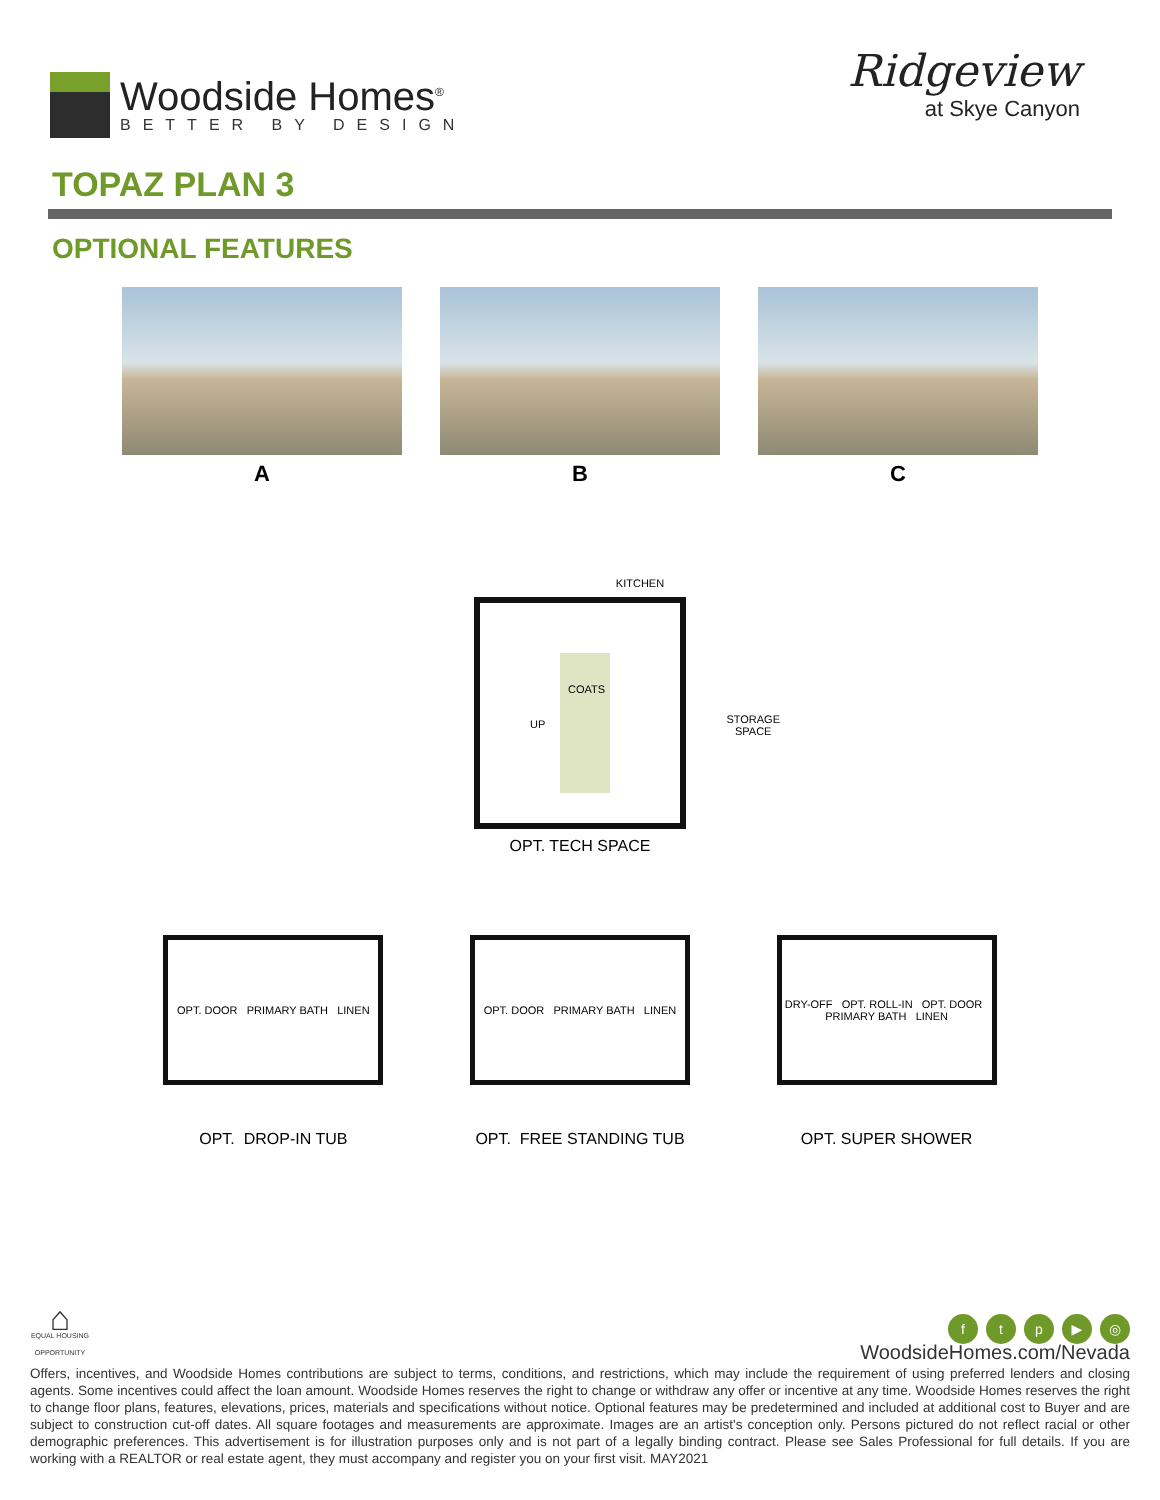Woodside Homes<sup>®</sup>
BETTER BY DESIGN
Ridgeview
at Skye Canyon
TOPAZ PLAN 3
OPTIONAL FEATURES
A B C
KITCHEN
COATS
UP STORAGE
SPACE
OPT. TECH SPACE
OPT. DOOR PRIMARY BATH LINEN
OPT. DROP-IN TUB
OPT. DOOR PRIMARY BATH LINEN
OPT. FREE STANDING TUB
DRY-OFF OPT. ROLL-IN OPT. DOOR PRIMARY BATH LINEN
OPT. SUPER SHOWER
⌂
EQUAL HOUSING OPPORTUNITY
ftp ▶ ◎
WoodsideHomes.com/Nevada
Offers, incentives, and Woodside Homes contributions are subject to terms, conditions, and restrictions, which may include the requirement of using preferred lenders and closing agents. Some incentives could affect the loan amount. Woodside Homes reserves the right to change or withdraw any offer or incentive at any time. Woodside Homes reserves the right to change floor plans, features, elevations, prices, materials and specifications without notice. Optional features may be predetermined and included at additional cost to Buyer and are subject to construction cut-off dates. All square footages and measurements are approximate. Images are an artist's conception only. Persons pictured do not reflect racial or other demographic preferences. This advertisement is for illustration purposes only and is not part of a legally binding contract. Please see Sales Professional for full details. If you are working with a REALTOR or real estate agent, they must accompany and register you on your first visit. MAY2021